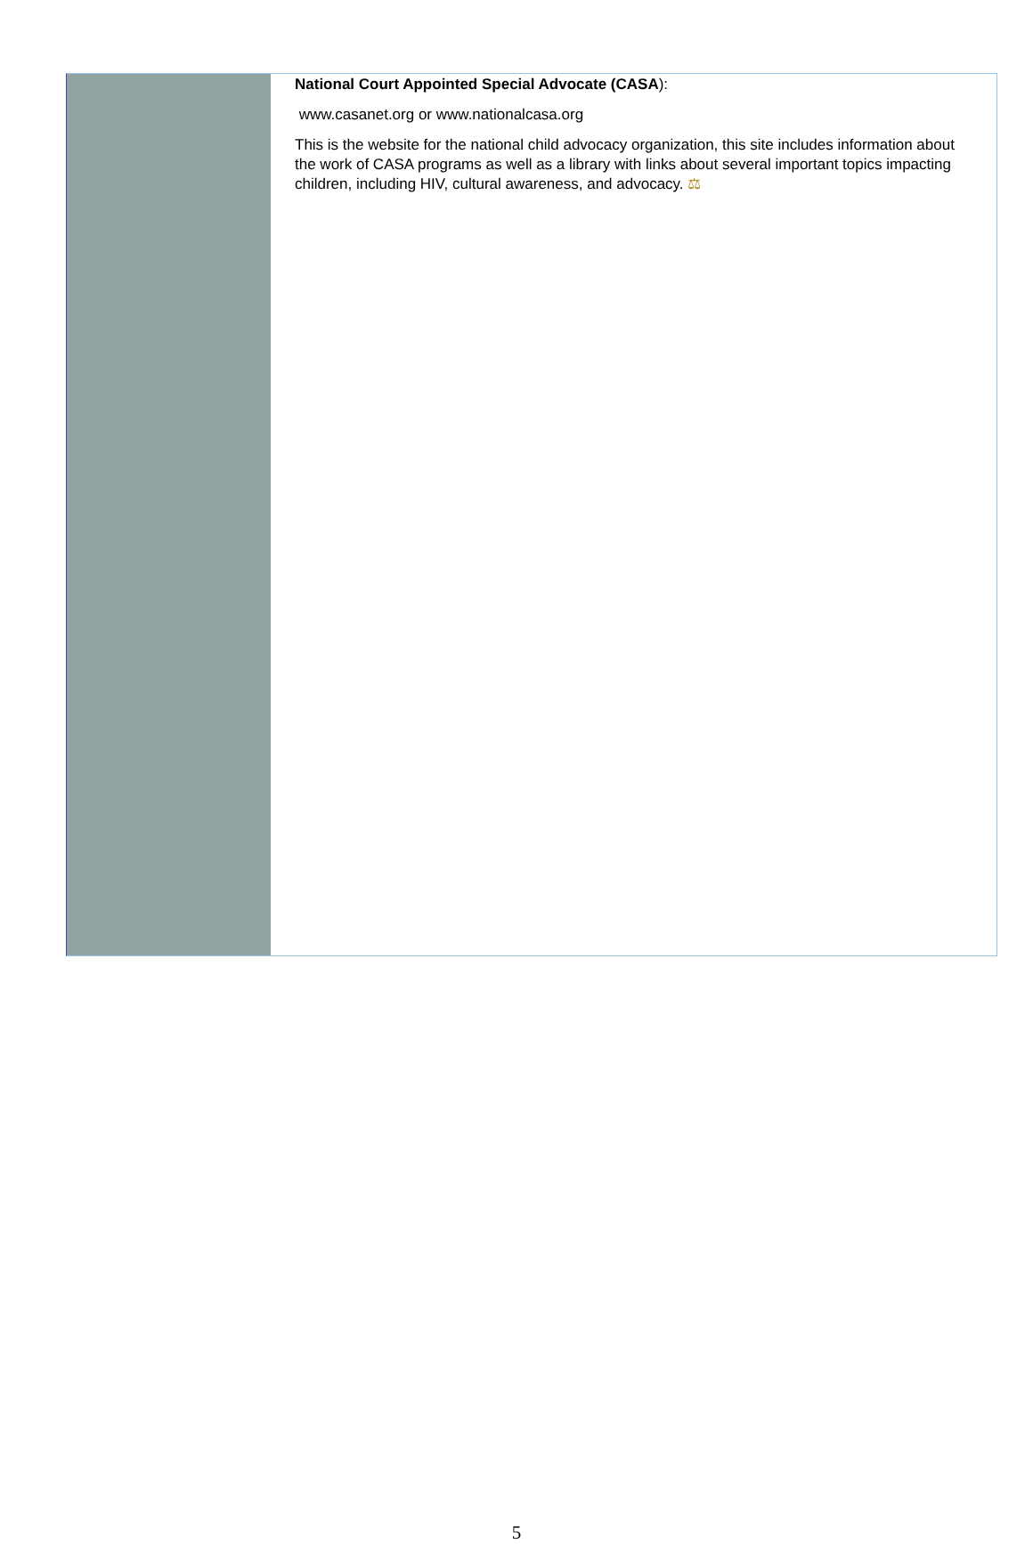National Court Appointed Special Advocate (CASA):
www.casanet.org or www.nationalcasa.org
This is the website for the national child advocacy organization, this site includes information about the work of CASA programs as well as a library with links about several important topics impacting children, including HIV, cultural awareness, and advocacy. ⚖
5